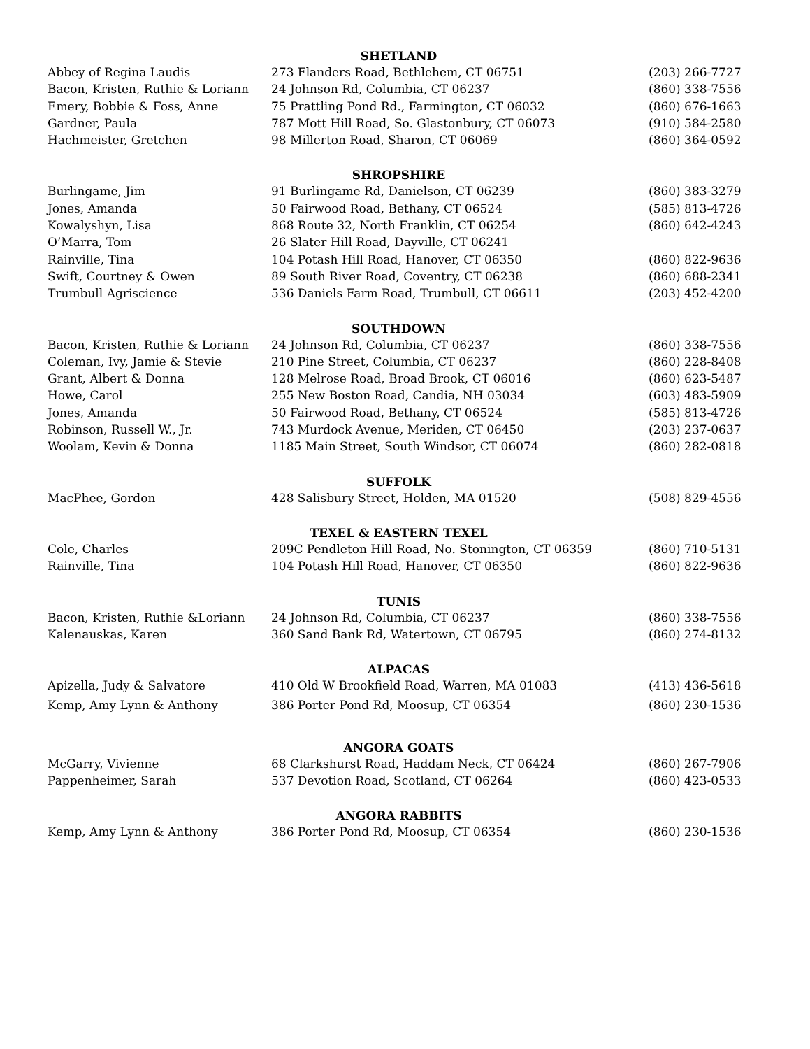| SHETLAND | | |
| --- | --- | --- |
| Abbey of Regina Laudis | 273 Flanders Road, Bethlehem, CT 06751 | (203) 266-7727 |
| Bacon, Kristen, Ruthie & Loriann | 24 Johnson Rd, Columbia, CT 06237 | (860) 338-7556 |
| Emery, Bobbie & Foss, Anne | 75 Prattling Pond Rd., Farmington, CT 06032 | (860) 676-1663 |
| Gardner, Paula | 787 Mott Hill Road, So. Glastonbury, CT 06073 | (910) 584-2580 |
| Hachmeister, Gretchen | 98 Millerton Road, Sharon, CT 06069 | (860) 364-0592 |
| SHROPSHIRE | | |
| Burlingame, Jim | 91 Burlingame Rd, Danielson, CT 06239 | (860) 383-3279 |
| Jones, Amanda | 50 Fairwood Road, Bethany, CT 06524 | (585) 813-4726 |
| Kowalyshyn, Lisa | 868 Route 32, North Franklin, CT 06254 | (860) 642-4243 |
| O’Marra, Tom | 26 Slater Hill Road, Dayville, CT 06241 | |
| Rainville, Tina | 104 Potash Hill Road, Hanover, CT 06350 | (860) 822-9636 |
| Swift, Courtney & Owen | 89 South River Road, Coventry, CT 06238 | (860) 688-2341 |
| Trumbull Agriscience | 536 Daniels Farm Road, Trumbull, CT 06611 | (203) 452-4200 |
| SOUTHDOWN | | |
| Bacon, Kristen, Ruthie & Loriann | 24 Johnson Rd, Columbia, CT 06237 | (860) 338-7556 |
| Coleman, Ivy, Jamie & Stevie | 210 Pine Street, Columbia, CT 06237 | (860) 228-8408 |
| Grant, Albert & Donna | 128 Melrose Road, Broad Brook, CT 06016 | (860) 623-5487 |
| Howe, Carol | 255 New Boston Road, Candia, NH 03034 | (603) 483-5909 |
| Jones, Amanda | 50 Fairwood Road, Bethany, CT 06524 | (585) 813-4726 |
| Robinson, Russell W., Jr. | 743 Murdock Avenue, Meriden, CT 06450 | (203) 237-0637 |
| Woolam, Kevin & Donna | 1185 Main Street, South Windsor, CT 06074 | (860) 282-0818 |
| SUFFOLK | | |
| MacPhee, Gordon | 428 Salisbury Street, Holden, MA 01520 | (508) 829-4556 |
| TEXEL & EASTERN TEXEL | | |
| Cole, Charles | 209C Pendleton Hill Road, No. Stonington, CT 06359 | (860) 710-5131 |
| Rainville, Tina | 104 Potash Hill Road, Hanover, CT 06350 | (860) 822-9636 |
| TUNIS | | |
| Bacon, Kristen, Ruthie &Loriann | 24 Johnson Rd, Columbia, CT 06237 | (860) 338-7556 |
| Kalenauskas, Karen | 360 Sand Bank Rd, Watertown, CT 06795 | (860) 274-8132 |
| ALPACAS | | |
| Apizella, Judy & Salvatore | 410 Old W Brookfield Road, Warren, MA 01083 | (413) 436-5618 |
| Kemp, Amy Lynn & Anthony | 386 Porter Pond Rd, Moosup, CT 06354 | (860) 230-1536 |
| ANGORA GOATS | | |
| McGarry, Vivienne | 68 Clarkshurst Road, Haddam Neck, CT 06424 | (860) 267-7906 |
| Pappenheimer, Sarah | 537 Devotion Road, Scotland, CT 06264 | (860) 423-0533 |
| ANGORA RABBITS | | |
| Kemp, Amy Lynn & Anthony | 386 Porter Pond Rd, Moosup, CT 06354 | (860) 230-1536 |